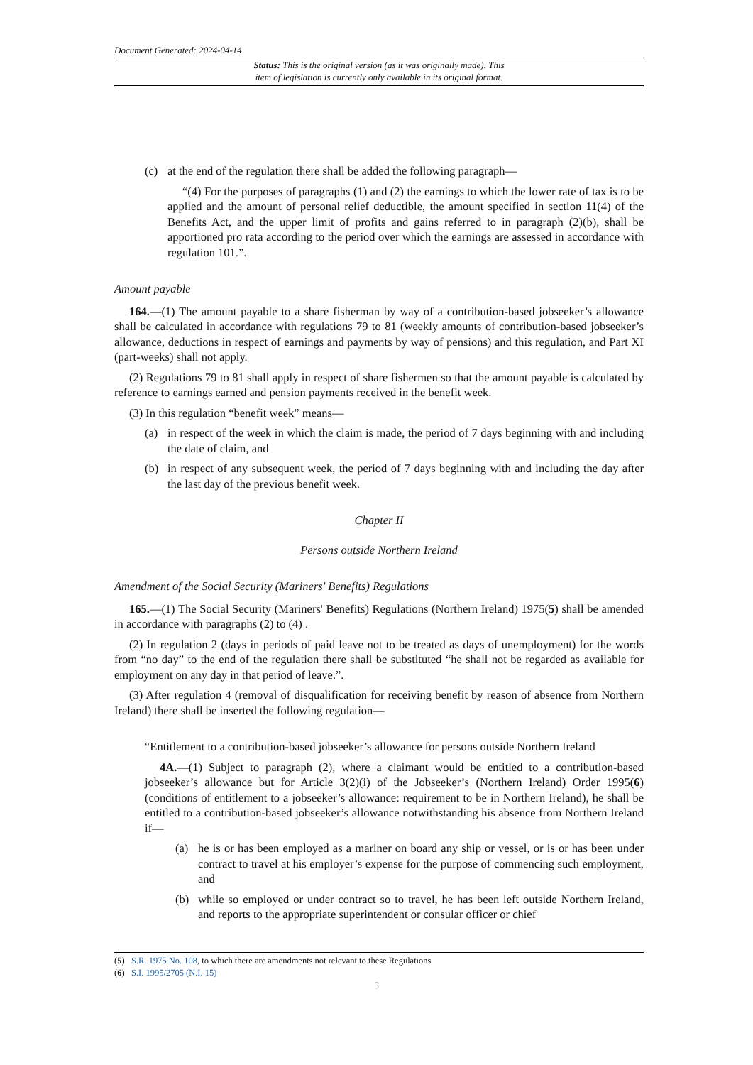Document Generated: 2024-04-14
Status: This is the original version (as it was originally made). This
item of legislation is currently only available in its original format.
(c) at the end of the regulation there shall be added the following paragraph—
“(4) For the purposes of paragraphs (1) and (2) the earnings to which the lower rate of tax is to be applied and the amount of personal relief deductible, the amount specified in section 11(4) of the Benefits Act, and the upper limit of profits and gains referred to in paragraph (2)(b), shall be apportioned pro rata according to the period over which the earnings are assessed in accordance with regulation 101.”.
Amount payable
164.—(1) The amount payable to a share fisherman by way of a contribution-based jobseeker’s allowance shall be calculated in accordance with regulations 79 to 81 (weekly amounts of contribution-based jobseeker’s allowance, deductions in respect of earnings and payments by way of pensions) and this regulation, and Part XI (part-weeks) shall not apply.
(2) Regulations 79 to 81 shall apply in respect of share fishermen so that the amount payable is calculated by reference to earnings earned and pension payments received in the benefit week.
(3) In this regulation “benefit week” means—
(a) in respect of the week in which the claim is made, the period of 7 days beginning with and including the date of claim, and
(b) in respect of any subsequent week, the period of 7 days beginning with and including the day after the last day of the previous benefit week.
Chapter II
Persons outside Northern Ireland
Amendment of the Social Security (Mariners' Benefits) Regulations
165.—(1) The Social Security (Mariners' Benefits) Regulations (Northern Ireland) 1975(5) shall be amended in accordance with paragraphs (2) to (4) .
(2) In regulation 2 (days in periods of paid leave not to be treated as days of unemployment) for the words from “no day” to the end of the regulation there shall be substituted “he shall not be regarded as available for employment on any day in that period of leave.”.
(3) After regulation 4 (removal of disqualification for receiving benefit by reason of absence from Northern Ireland) there shall be inserted the following regulation—
“Entitlement to a contribution-based jobseeker’s allowance for persons outside Northern Ireland
4A.—(1) Subject to paragraph (2), where a claimant would be entitled to a contribution-based jobseeker’s allowance but for Article 3(2)(i) of the Jobseeker’s (Northern Ireland) Order 1995(6) (conditions of entitlement to a jobseeker’s allowance: requirement to be in Northern Ireland), he shall be entitled to a contribution-based jobseeker’s allowance notwithstanding his absence from Northern Ireland if—
(a) he is or has been employed as a mariner on board any ship or vessel, or is or has been under contract to travel at his employer’s expense for the purpose of commencing such employment, and
(b) while so employed or under contract so to travel, he has been left outside Northern Ireland, and reports to the appropriate superintendent or consular officer or chief
(5) S.R. 1975 No. 108, to which there are amendments not relevant to these Regulations
(6) S.I. 1995/2705 (N.I. 15)
5